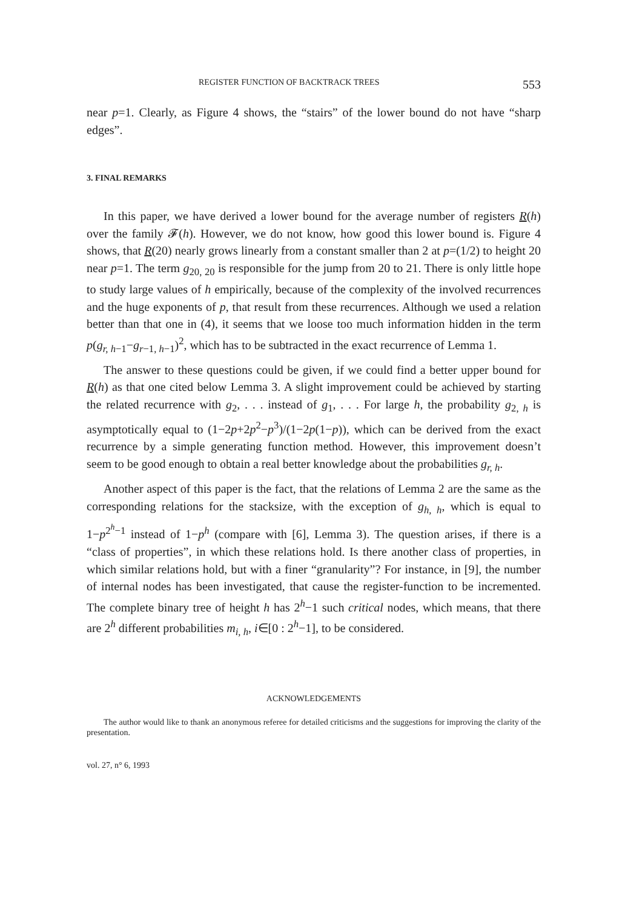REGISTER FUNCTION OF BACKTRACK TREES 553
near p=1. Clearly, as Figure 4 shows, the “stairs” of the lower bound do not have “sharp edges”.
3. FINAL REMARKS
In this paper, we have derived a lower bound for the average number of registers R(h) over the family 𝓕(h). However, we do not know, how good this lower bound is. Figure 4 shows, that R(20) nearly grows linearly from a constant smaller than 2 at p=(1/2) to height 20 near p=1. The term g<sub>20, 20</sub> is responsible for the jump from 20 to 21. There is only little hope to study large values of h empirically, because of the complexity of the involved recurrences and the huge exponents of p, that result from these recurrences. Although we used a relation better than that one in (4), it seems that we loose too much information hidden in the term p(g<sub>r, h−1</sub>−g<sub>r−1, h−1</sub>)<sup>2</sup>, which has to be subtracted in the exact recurrence of Lemma 1.
The answer to these questions could be given, if we could find a better upper bound for R(h) as that one cited below Lemma 3. A slight improvement could be achieved by starting the related recurrence with g<sub>2</sub>, . . . instead of g<sub>1</sub>, . . . For large h, the probability g<sub>2, h</sub> is asymptotically equal to (1−2p+2p<sup>2</sup>−p<sup>3</sup>)/(1−2p(1−p)), which can be derived from the exact recurrence by a simple generating function method. However, this improvement doesn’t seem to be good enough to obtain a real better knowledge about the probabilities g<sub>r, h</sub>.
Another aspect of this paper is the fact, that the relations of Lemma 2 are the same as the corresponding relations for the stacksize, with the exception of g<sub>h, h</sub>, which is equal to 1−p<sup>2<sup>h</sup>−1</sup> instead of 1−p<sup>h</sup> (compare with [6], Lemma 3). The question arises, if there is a “class of properties”, in which these relations hold. Is there another class of properties, in which similar relations hold, but with a finer “granularity”? For instance, in [9], the number of internal nodes has been investigated, that cause the register-function to be incremented. The complete binary tree of height h has 2<sup>h</sup>−1 such critical nodes, which means, that there are 2<sup>h</sup> different probabilities m<sub>i, h</sub>, i∈[0 : 2<sup>h</sup>−1], to be considered.
ACKNOWLEDGEMENTS
The author would like to thank an anonymous referee for detailed criticisms and the suggestions for improving the clarity of the presentation.
vol. 27, n° 6, 1993